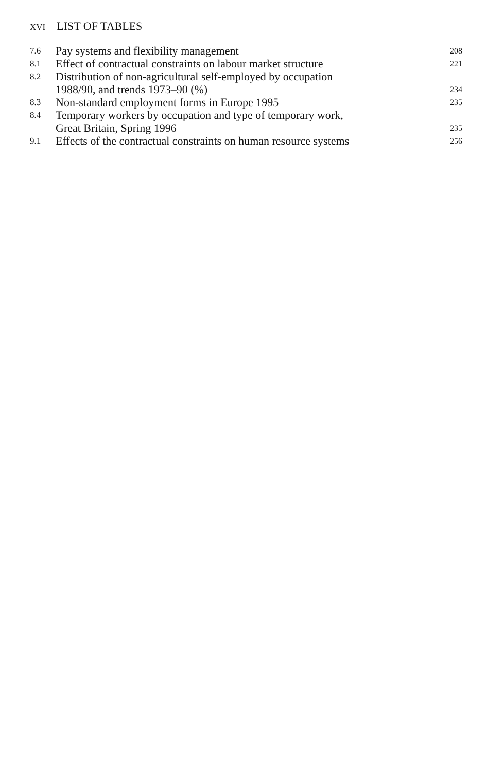XVI LIST OF TABLES
| 7.6 | Pay systems and flexibility management | 208 |
| 8.1 | Effect of contractual constraints on labour market structure | 221 |
| 8.2 | Distribution of non-agricultural self-employed by occupation 1988/90, and trends 1973–90 (%) | 234 |
| 8.3 | Non-standard employment forms in Europe 1995 | 235 |
| 8.4 | Temporary workers by occupation and type of temporary work, Great Britain, Spring 1996 | 235 |
| 9.1 | Effects of the contractual constraints on human resource systems | 256 |